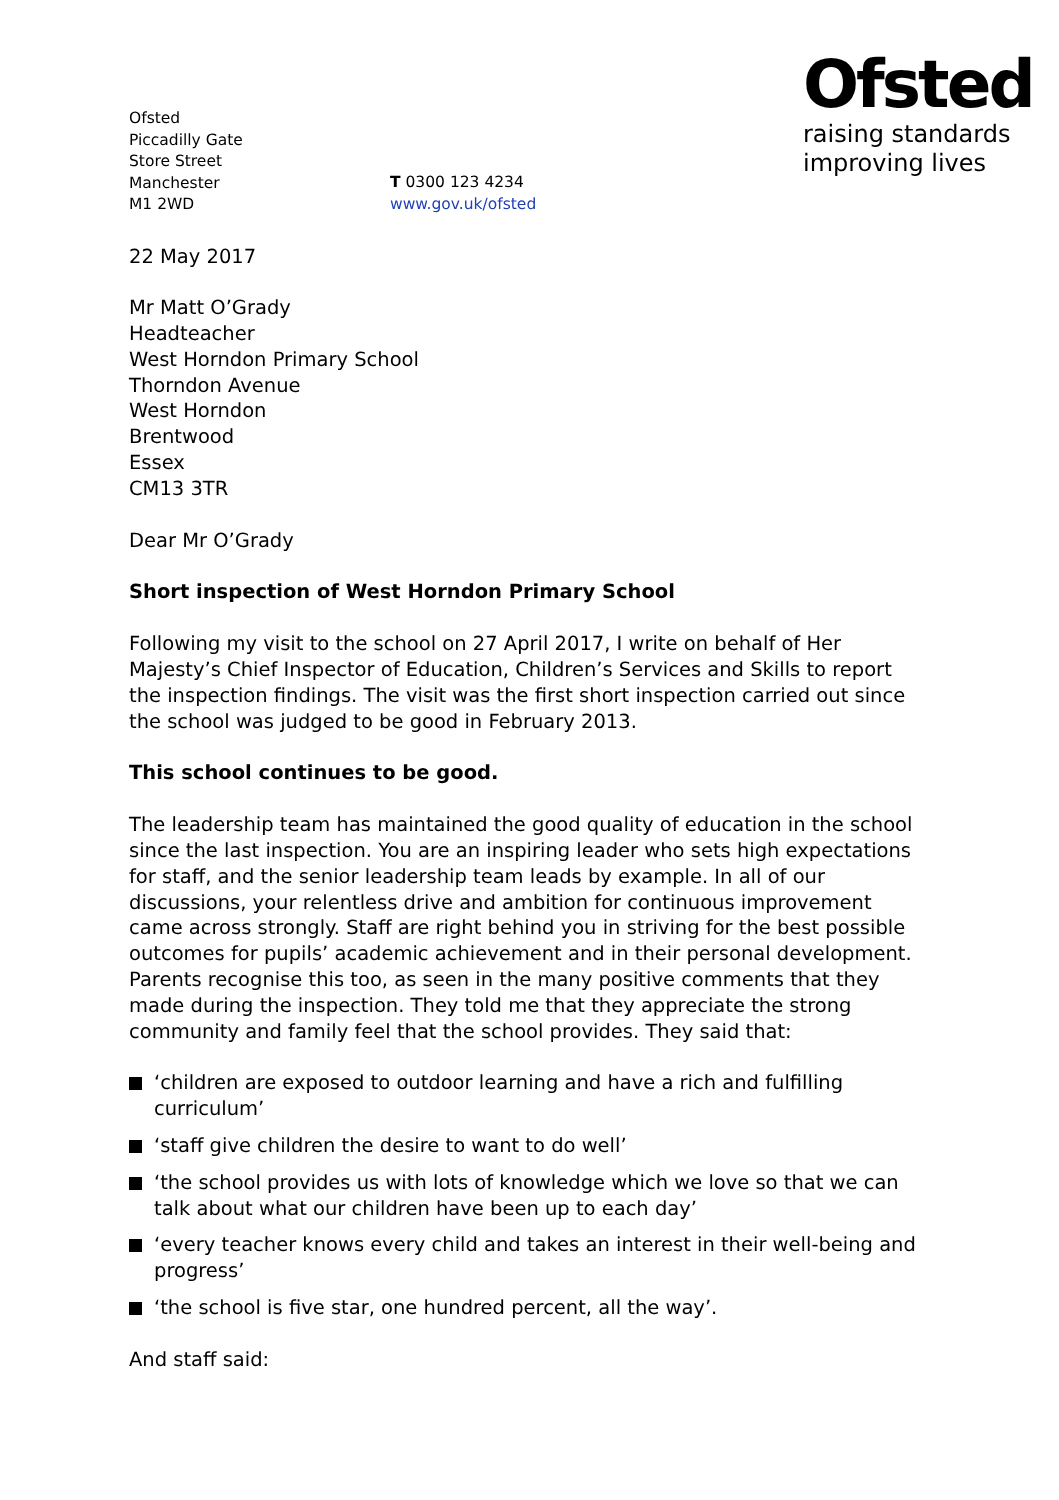Ofsted
Piccadilly Gate
Store Street
Manchester
M1 2WD
T 0300 123 4234
www.gov.uk/ofsted
Ofsted
raising standards
improving lives
22 May 2017
Mr Matt O’Grady
Headteacher
West Horndon Primary School
Thorndon Avenue
West Horndon
Brentwood
Essex
CM13 3TR
Dear Mr O’Grady
Short inspection of West Horndon Primary School
Following my visit to the school on 27 April 2017, I write on behalf of Her Majesty’s Chief Inspector of Education, Children’s Services and Skills to report the inspection findings. The visit was the first short inspection carried out since the school was judged to be good in February 2013.
This school continues to be good.
The leadership team has maintained the good quality of education in the school since the last inspection. You are an inspiring leader who sets high expectations for staff, and the senior leadership team leads by example. In all of our discussions, your relentless drive and ambition for continuous improvement came across strongly. Staff are right behind you in striving for the best possible outcomes for pupils’ academic achievement and in their personal development. Parents recognise this too, as seen in the many positive comments that they made during the inspection. They told me that they appreciate the strong community and family feel that the school provides. They said that:
‘children are exposed to outdoor learning and have a rich and fulfilling curriculum’
‘staff give children the desire to want to do well’
‘the school provides us with lots of knowledge which we love so that we can talk about what our children have been up to each day’
‘every teacher knows every child and takes an interest in their well-being and progress’
‘the school is five star, one hundred percent, all the way’.
And staff said: